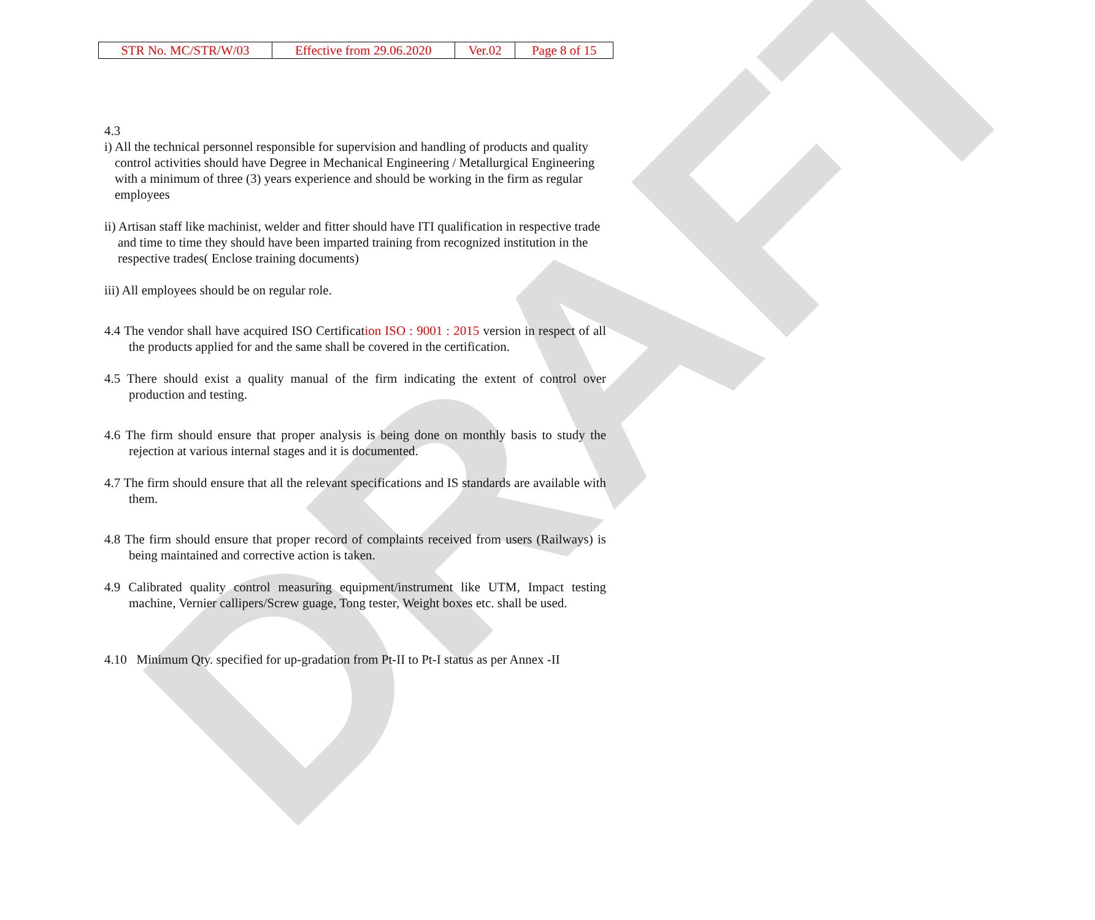DRAFT
| STR No. MC/STR/W/03 | Effective from 29.06.2020 | Ver.02 | Page 8 of 15 |
4.3
i) All the technical personnel responsible for supervision and handling of products and quality control activities should have Degree in Mechanical Engineering / Metallurgical Engineering with a minimum of three (3) years experience and should be working in the firm as regular employees
ii) Artisan staff like machinist, welder and fitter should have ITI qualification in respective trade and time to time they should have been imparted training from recognized institution in the respective trades( Enclose training documents)
iii) All employees should be on regular role.
4.4 The vendor shall have acquired ISO Certification ISO : 9001 : 2015 version in respect of all the products applied for and the same shall be covered in the certification.
4.5 There should exist a quality manual of the firm indicating the extent of control over production and testing.
4.6 The firm should ensure that proper analysis is being done on monthly basis to study the rejection at various internal stages and it is documented.
4.7 The firm should ensure that all the relevant specifications and IS standards are available with them.
4.8 The firm should ensure that proper record of complaints received from users (Railways) is being maintained and corrective action is taken.
4.9 Calibrated quality control measuring equipment/instrument like UTM, Impact testing machine, Vernier callipers/Screw guage, Tong tester, Weight boxes etc. shall be used.
4.10 Minimum Qty. specified for up-gradation from Pt-II to Pt-I status as per Annex -II